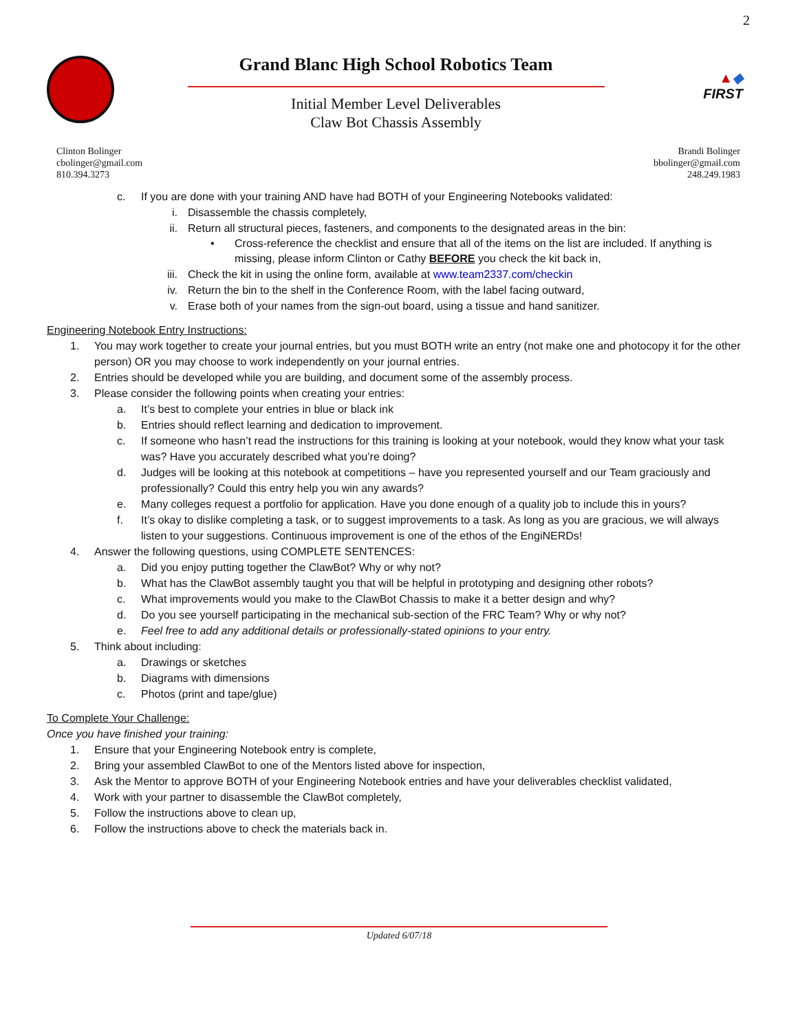2
Grand Blanc High School Robotics Team
Initial Member Level Deliverables
Claw Bot Chassis Assembly
▲◆
FIRST
Clinton Bolinger
cbolinger@gmail.com
810.394.3273
Brandi Bolinger
bbolinger@gmail.com
248.249.1983
c. If you are done with your training AND have had BOTH of your Engineering Notebooks validated:
i. Disassemble the chassis completely,
ii. Return all structural pieces, fasteners, and components to the designated areas in the bin:
• Cross-reference the checklist and ensure that all of the items on the list are included. If anything is missing, please inform Clinton or Cathy BEFORE you check the kit back in,
iii. Check the kit in using the online form, available at www.team2337.com/checkin
iv. Return the bin to the shelf in the Conference Room, with the label facing outward,
v. Erase both of your names from the sign-out board, using a tissue and hand sanitizer.
Engineering Notebook Entry Instructions:
1. You may work together to create your journal entries, but you must BOTH write an entry (not make one and photocopy it for the other person) OR you may choose to work independently on your journal entries.
2. Entries should be developed while you are building, and document some of the assembly process.
3. Please consider the following points when creating your entries:
a. It’s best to complete your entries in blue or black ink
b. Entries should reflect learning and dedication to improvement.
c. If someone who hasn’t read the instructions for this training is looking at your notebook, would they know what your task was? Have you accurately described what you’re doing?
d. Judges will be looking at this notebook at competitions – have you represented yourself and our Team graciously and professionally? Could this entry help you win any awards?
e. Many colleges request a portfolio for application. Have you done enough of a quality job to include this in yours?
f. It’s okay to dislike completing a task, or to suggest improvements to a task. As long as you are gracious, we will always listen to your suggestions. Continuous improvement is one of the ethos of the EngiNERDs!
4. Answer the following questions, using COMPLETE SENTENCES:
a. Did you enjoy putting together the ClawBot? Why or why not?
b. What has the ClawBot assembly taught you that will be helpful in prototyping and designing other robots?
c. What improvements would you make to the ClawBot Chassis to make it a better design and why?
d. Do you see yourself participating in the mechanical sub-section of the FRC Team? Why or why not?
e. Feel free to add any additional details or professionally-stated opinions to your entry.
5. Think about including:
a. Drawings or sketches
b. Diagrams with dimensions
c. Photos (print and tape/glue)
To Complete Your Challenge:
Once you have finished your training:
1. Ensure that your Engineering Notebook entry is complete,
2. Bring your assembled ClawBot to one of the Mentors listed above for inspection,
3. Ask the Mentor to approve BOTH of your Engineering Notebook entries and have your deliverables checklist validated,
4. Work with your partner to disassemble the ClawBot completely,
5. Follow the instructions above to clean up,
6. Follow the instructions above to check the materials back in.
Updated 6/07/18